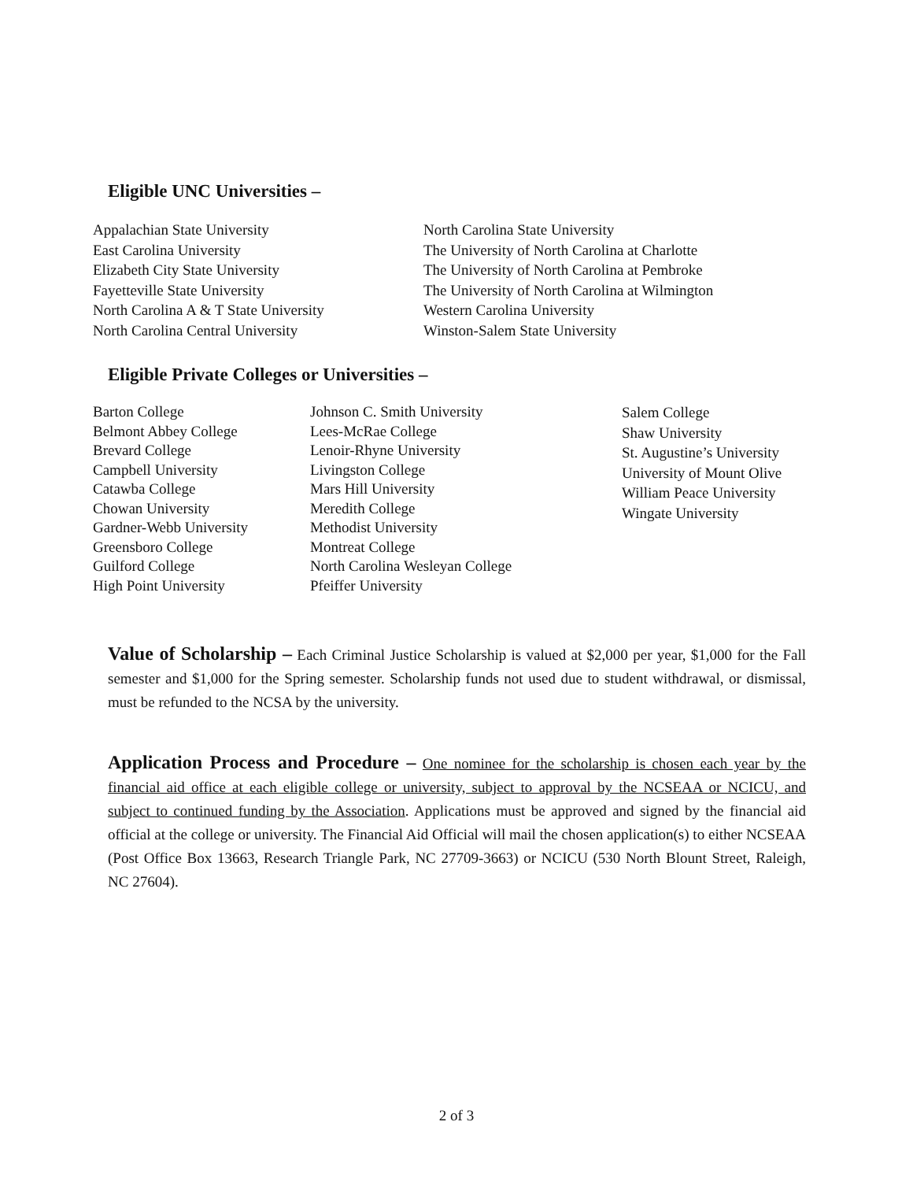Eligible UNC Universities –
Appalachian State University
East Carolina University
Elizabeth City State University
Fayetteville State University
North Carolina A & T State University
North Carolina Central University
North Carolina State University
The University of North Carolina at Charlotte
The University of North Carolina at Pembroke
The University of North Carolina at Wilmington
Western Carolina University
Winston-Salem State University
Eligible Private Colleges or Universities –
Barton College
Belmont Abbey College
Brevard College
Campbell University
Catawba College
Chowan University
Gardner-Webb University
Greensboro College
Guilford College
High Point University
Johnson C. Smith University
Lees-McRae College
Lenoir-Rhyne University
Livingston College
Mars Hill University
Meredith College
Methodist University
Montreat College
North Carolina Wesleyan College
Pfeiffer University
Salem College
Shaw University
St. Augustine’s University
University of Mount Olive
William Peace University
Wingate University
Value of Scholarship – Each Criminal Justice Scholarship is valued at $2,000 per year, $1,000 for the Fall semester and $1,000 for the Spring semester. Scholarship funds not used due to student withdrawal, or dismissal, must be refunded to the NCSA by the university.
Application Process and Procedure – One nominee for the scholarship is chosen each year by the financial aid office at each eligible college or university, subject to approval by the NCSEAA or NCICU, and subject to continued funding by the Association. Applications must be approved and signed by the financial aid official at the college or university. The Financial Aid Official will mail the chosen application(s) to either NCSEAA (Post Office Box 13663, Research Triangle Park, NC 27709-3663) or NCICU (530 North Blount Street, Raleigh, NC 27604).
2 of 3